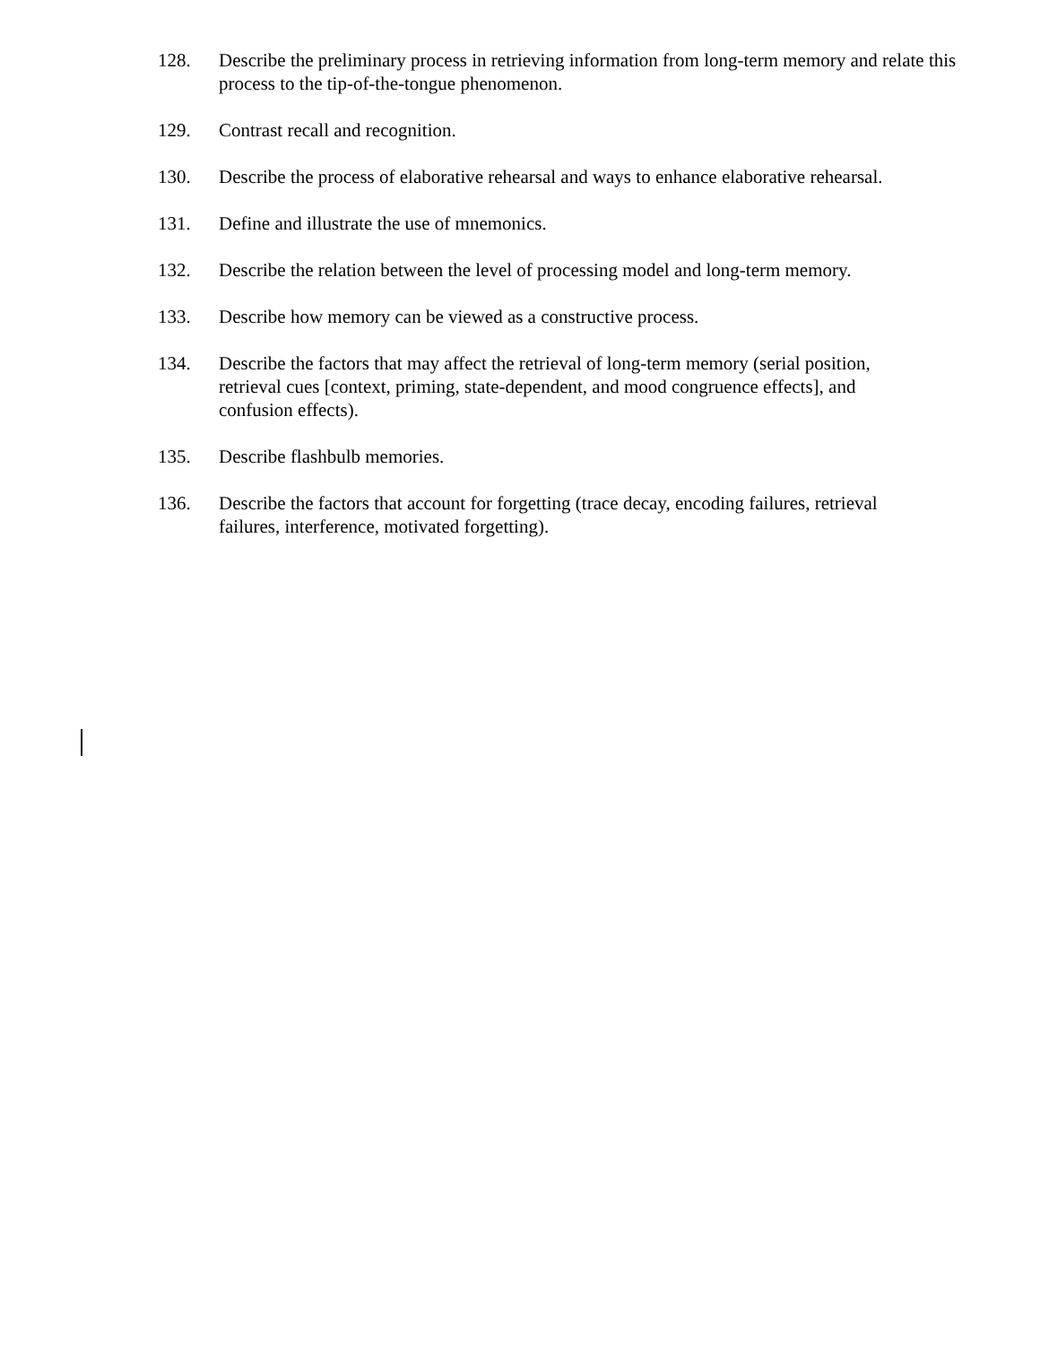128. Describe the preliminary process in retrieving information from long-term memory and relate this process to the tip-of-the-tongue phenomenon.
129. Contrast recall and recognition.
130. Describe the process of elaborative rehearsal and ways to enhance elaborative rehearsal.
131. Define and illustrate the use of mnemonics.
132. Describe the relation between the level of processing model and long-term memory.
133. Describe how memory can be viewed as a constructive process.
134. Describe the factors that may affect the retrieval of long-term memory (serial position,
retrieval cues [context, priming, state-dependent, and mood congruence effects], and
confusion effects).
135. Describe flashbulb memories.
136. Describe the factors that account for forgetting (trace decay, encoding failures, retrieval
failures, interference, motivated forgetting).